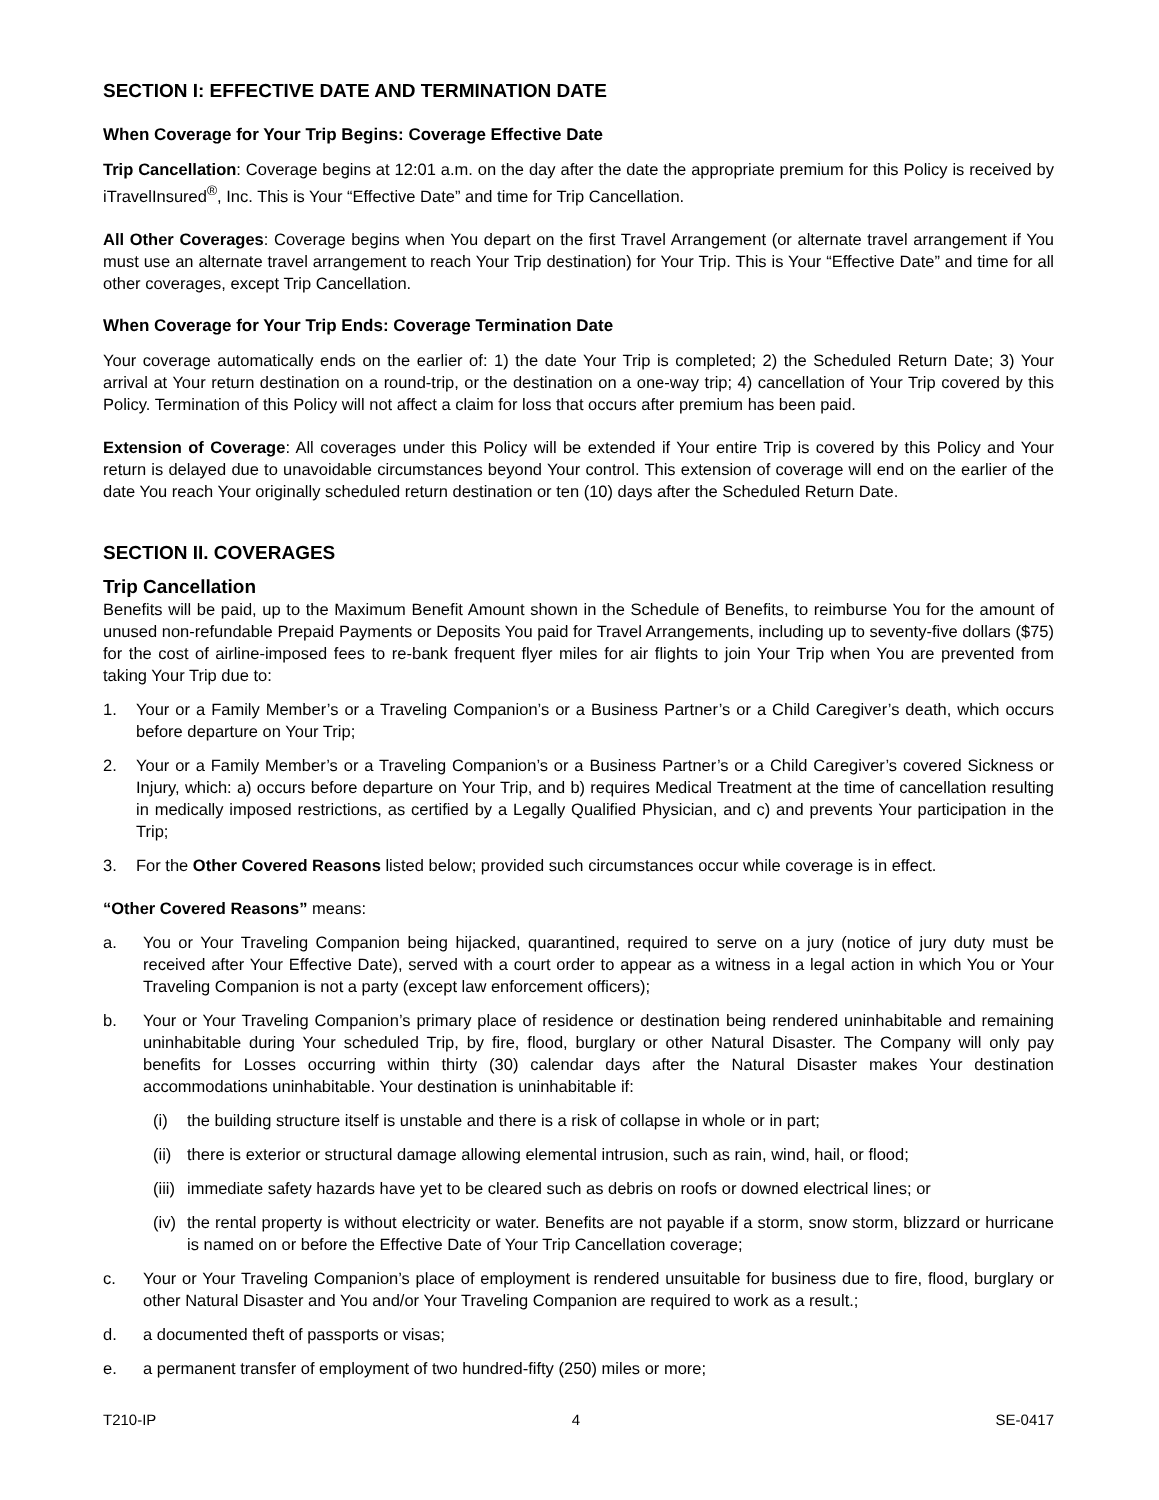SECTION I: EFFECTIVE DATE AND TERMINATION DATE
When Coverage for Your Trip Begins: Coverage Effective Date
Trip Cancellation: Coverage begins at 12:01 a.m. on the day after the date the appropriate premium for this Policy is received by iTravelInsured<sup>®</sup>, Inc. This is Your “Effective Date” and time for Trip Cancellation.
All Other Coverages: Coverage begins when You depart on the first Travel Arrangement (or alternate travel arrangement if You must use an alternate travel arrangement to reach Your Trip destination) for Your Trip. This is Your “Effective Date” and time for all other coverages, except Trip Cancellation.
When Coverage for Your Trip Ends: Coverage Termination Date
Your coverage automatically ends on the earlier of: 1) the date Your Trip is completed; 2) the Scheduled Return Date; 3) Your arrival at Your return destination on a round-trip, or the destination on a one-way trip; 4) cancellation of Your Trip covered by this Policy. Termination of this Policy will not affect a claim for loss that occurs after premium has been paid.
Extension of Coverage: All coverages under this Policy will be extended if Your entire Trip is covered by this Policy and Your return is delayed due to unavoidable circumstances beyond Your control. This extension of coverage will end on the earlier of the date You reach Your originally scheduled return destination or ten (10) days after the Scheduled Return Date.
SECTION II. COVERAGES
Trip Cancellation
Benefits will be paid, up to the Maximum Benefit Amount shown in the Schedule of Benefits, to reimburse You for the amount of unused non-refundable Prepaid Payments or Deposits You paid for Travel Arrangements, including up to seventy-five dollars ($75) for the cost of airline-imposed fees to re-bank frequent flyer miles for air flights to join Your Trip when You are prevented from taking Your Trip due to:
1. Your or a Family Member’s or a Traveling Companion’s or a Business Partner’s or a Child Caregiver’s death, which occurs before departure on Your Trip;
2. Your or a Family Member’s or a Traveling Companion’s or a Business Partner’s or a Child Caregiver’s covered Sickness or Injury, which: a) occurs before departure on Your Trip, and b) requires Medical Treatment at the time of cancellation resulting in medically imposed restrictions, as certified by a Legally Qualified Physician, and c) and prevents Your participation in the Trip;
3. For the Other Covered Reasons listed below; provided such circumstances occur while coverage is in effect.
“Other Covered Reasons” means:
a. You or Your Traveling Companion being hijacked, quarantined, required to serve on a jury (notice of jury duty must be received after Your Effective Date), served with a court order to appear as a witness in a legal action in which You or Your Traveling Companion is not a party (except law enforcement officers);
b. Your or Your Traveling Companion’s primary place of residence or destination being rendered uninhabitable and remaining uninhabitable during Your scheduled Trip, by fire, flood, burglary or other Natural Disaster. The Company will only pay benefits for Losses occurring within thirty (30) calendar days after the Natural Disaster makes Your destination accommodations uninhabitable. Your destination is uninhabitable if:
(i) the building structure itself is unstable and there is a risk of collapse in whole or in part;
(ii) there is exterior or structural damage allowing elemental intrusion, such as rain, wind, hail, or flood;
(iii) immediate safety hazards have yet to be cleared such as debris on roofs or downed electrical lines; or
(iv) the rental property is without electricity or water. Benefits are not payable if a storm, snow storm, blizzard or hurricane is named on or before the Effective Date of Your Trip Cancellation coverage;
c. Your or Your Traveling Companion’s place of employment is rendered unsuitable for business due to fire, flood, burglary or other Natural Disaster and You and/or Your Traveling Companion are required to work as a result.;
d. a documented theft of passports or visas;
e. a permanent transfer of employment of two hundred-fifty (250) miles or more;
T210-IP 4 SE-0417